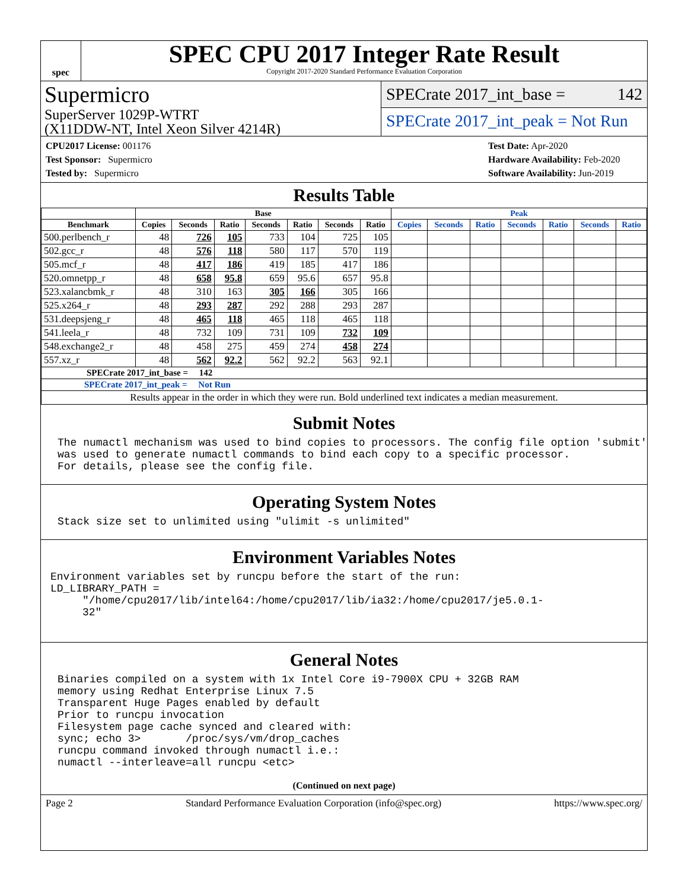spec
SPEC CPU 2017 Integer Rate Result
Copyright 2017-2020 Standard Performance Evaluation Corporation
Supermicro
SuperServer 1029P-WTRT
(X11DDW-NT, Intel Xeon Silver 4214R)
SPECrate 2017_int_base = 142
SPECrate 2017_int_peak = Not Run
CPU2017 License: 001176
Test Sponsor: Supermicro
Tested by: Supermicro
Test Date: Apr-2020
Hardware Availability: Feb-2020
Software Availability: Jun-2019
Results Table
| | Base | | | | | | | Peak | | | | | | |
| --- | --- | --- | --- | --- | --- | --- | --- | --- | --- | --- | --- | --- | --- | --- |
| Benchmark | Copies | Seconds | Ratio | Seconds | Ratio | Seconds | Ratio | Copies | Seconds | Ratio | Seconds | Ratio | Seconds | Ratio |
| 500.perlbench_r | 48 | 726 | 105 | 733 | 104 | 725 | 105 | | | | | | | |
| 502.gcc_r | 48 | 576 | 118 | 580 | 117 | 570 | 119 | | | | | | | |
| 505.mcf_r | 48 | 417 | 186 | 419 | 185 | 417 | 186 | | | | | | | |
| 520.omnetpp_r | 48 | 658 | 95.8 | 659 | 95.6 | 657 | 95.8 | | | | | | | |
| 523.xalancbmk_r | 48 | 310 | 163 | 305 | 166 | 305 | 166 | | | | | | | |
| 525.x264_r | 48 | 293 | 287 | 292 | 288 | 293 | 287 | | | | | | | |
| 531.deepsjeng_r | 48 | 465 | 118 | 465 | 118 | 465 | 118 | | | | | | | |
| 541.leela_r | 48 | 732 | 109 | 731 | 109 | 732 | 109 | | | | | | | |
| 548.exchange2_r | 48 | 458 | 275 | 459 | 274 | 458 | 274 | | | | | | | |
| 557.xz_r | 48 | 562 | 92.2 | 562 | 92.2 | 563 | 92.1 | | | | | | | |
| SPECrate 2017_int_base = 142 | | | | | | | | | | | | | | |
| SPECrate 2017_int_peak = Not Run | | | | | | | | | | | | | | |
| Results appear in the order in which they were run. Bold underlined text indicates a median measurement. | | | | | | | | | | | | | | |
Submit Notes
The numactl mechanism was used to bind copies to processors. The config file option 'submit'
was used to generate numactl commands to bind each copy to a specific processor.
For details, please see the config file.
Operating System Notes
Stack size set to unlimited using "ulimit -s unlimited"
Environment Variables Notes
Environment variables set by runcpu before the start of the run:
LD_LIBRARY_PATH =
     "/home/cpu2017/lib/intel64:/home/cpu2017/lib/ia32:/home/cpu2017/je5.0.1-
     32"
General Notes
Binaries compiled on a system with 1x Intel Core i9-7900X CPU + 32GB RAM
memory using Redhat Enterprise Linux 7.5
Transparent Huge Pages enabled by default
Prior to runcpu invocation
Filesystem page cache synced and cleared with:
sync; echo 3>       /proc/sys/vm/drop_caches
runcpu command invoked through numactl i.e.:
numactl --interleave=all runcpu <etc>
(Continued on next page)
Page 2 Standard Performance Evaluation Corporation (info@spec.org) https://www.spec.org/